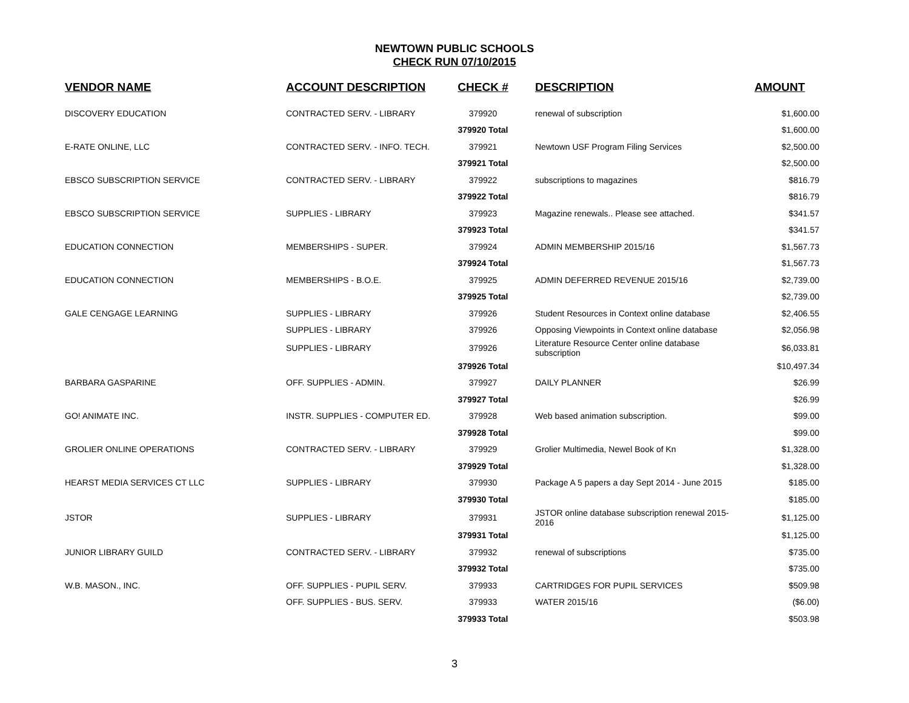NEWTOWN PUBLIC SCHOOLS
CHECK RUN 07/10/2015
| VENDOR NAME | ACCOUNT DESCRIPTION | CHECK # | DESCRIPTION | AMOUNT |
| --- | --- | --- | --- | --- |
| DISCOVERY EDUCATION | CONTRACTED SERV. - LIBRARY | 379920 | renewal of subscription | $1,600.00 |
| | | 379920 Total | | $1,600.00 |
| E-RATE ONLINE, LLC | CONTRACTED SERV. - INFO. TECH. | 379921 | Newtown USF Program Filing Services | $2,500.00 |
| | | 379921 Total | | $2,500.00 |
| EBSCO SUBSCRIPTION SERVICE | CONTRACTED SERV. - LIBRARY | 379922 | subscriptions to magazines | $816.79 |
| | | 379922 Total | | $816.79 |
| EBSCO SUBSCRIPTION SERVICE | SUPPLIES - LIBRARY | 379923 | Magazine renewals.. Please see attached. | $341.57 |
| | | 379923 Total | | $341.57 |
| EDUCATION CONNECTION | MEMBERSHIPS - SUPER. | 379924 | ADMIN MEMBERSHIP 2015/16 | $1,567.73 |
| | | 379924 Total | | $1,567.73 |
| EDUCATION CONNECTION | MEMBERSHIPS - B.O.E. | 379925 | ADMIN DEFERRED REVENUE 2015/16 | $2,739.00 |
| | | 379925 Total | | $2,739.00 |
| GALE CENGAGE LEARNING | SUPPLIES - LIBRARY | 379926 | Student Resources in Context online database | $2,406.55 |
| | SUPPLIES - LIBRARY | 379926 | Opposing Viewpoints in Context online database | $2,056.98 |
| | SUPPLIES - LIBRARY | 379926 | Literature Resource Center online database subscription | $6,033.81 |
| | | 379926 Total | | $10,497.34 |
| BARBARA GASPARINE | OFF. SUPPLIES - ADMIN. | 379927 | DAILY PLANNER | $26.99 |
| | | 379927 Total | | $26.99 |
| GO! ANIMATE INC. | INSTR. SUPPLIES - COMPUTER ED. | 379928 | Web based animation subscription. | $99.00 |
| | | 379928 Total | | $99.00 |
| GROLIER ONLINE OPERATIONS | CONTRACTED SERV. - LIBRARY | 379929 | Grolier Multimedia, Newel Book of Kn | $1,328.00 |
| | | 379929 Total | | $1,328.00 |
| HEARST MEDIA SERVICES CT LLC | SUPPLIES - LIBRARY | 379930 | Package A 5 papers a day Sept 2014 - June 2015 | $185.00 |
| | | 379930 Total | | $185.00 |
| JSTOR | SUPPLIES - LIBRARY | 379931 | JSTOR online database subscription renewal 2015-2016 | $1,125.00 |
| | | 379931 Total | | $1,125.00 |
| JUNIOR LIBRARY GUILD | CONTRACTED SERV. - LIBRARY | 379932 | renewal of subscriptions | $735.00 |
| | | 379932 Total | | $735.00 |
| W.B. MASON., INC. | OFF. SUPPLIES - PUPIL SERV. | 379933 | CARTRIDGES FOR PUPIL SERVICES | $509.98 |
| | OFF. SUPPLIES - BUS. SERV. | 379933 | WATER 2015/16 | ($6.00) |
| | | 379933 Total | | $503.98 |
3